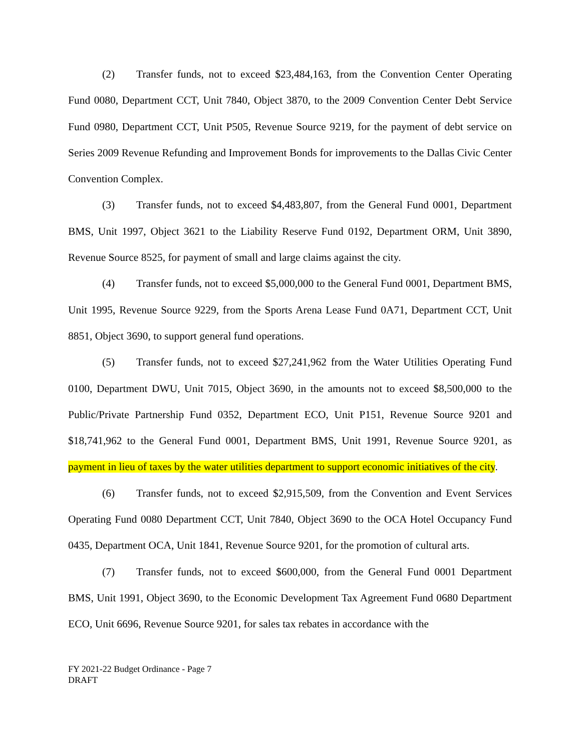(2) Transfer funds, not to exceed $23,484,163, from the Convention Center Operating Fund 0080, Department CCT, Unit 7840, Object 3870, to the 2009 Convention Center Debt Service Fund 0980, Department CCT, Unit P505, Revenue Source 9219, for the payment of debt service on Series 2009 Revenue Refunding and Improvement Bonds for improvements to the Dallas Civic Center Convention Complex.
(3) Transfer funds, not to exceed $4,483,807, from the General Fund 0001, Department BMS, Unit 1997, Object 3621 to the Liability Reserve Fund 0192, Department ORM, Unit 3890, Revenue Source 8525, for payment of small and large claims against the city.
(4) Transfer funds, not to exceed $5,000,000 to the General Fund 0001, Department BMS, Unit 1995, Revenue Source 9229, from the Sports Arena Lease Fund 0A71, Department CCT, Unit 8851, Object 3690, to support general fund operations.
(5) Transfer funds, not to exceed $27,241,962 from the Water Utilities Operating Fund 0100, Department DWU, Unit 7015, Object 3690, in the amounts not to exceed $8,500,000 to the Public/Private Partnership Fund 0352, Department ECO, Unit P151, Revenue Source 9201 and $18,741,962 to the General Fund 0001, Department BMS, Unit 1991, Revenue Source 9201, as payment in lieu of taxes by the water utilities department to support economic initiatives of the city.
(6) Transfer funds, not to exceed $2,915,509, from the Convention and Event Services Operating Fund 0080 Department CCT, Unit 7840, Object 3690 to the OCA Hotel Occupancy Fund 0435, Department OCA, Unit 1841, Revenue Source 9201, for the promotion of cultural arts.
(7) Transfer funds, not to exceed $600,000, from the General Fund 0001 Department BMS, Unit 1991, Object 3690, to the Economic Development Tax Agreement Fund 0680 Department ECO, Unit 6696, Revenue Source 9201, for sales tax rebates in accordance with the
FY 2021-22 Budget Ordinance - Page 7
DRAFT